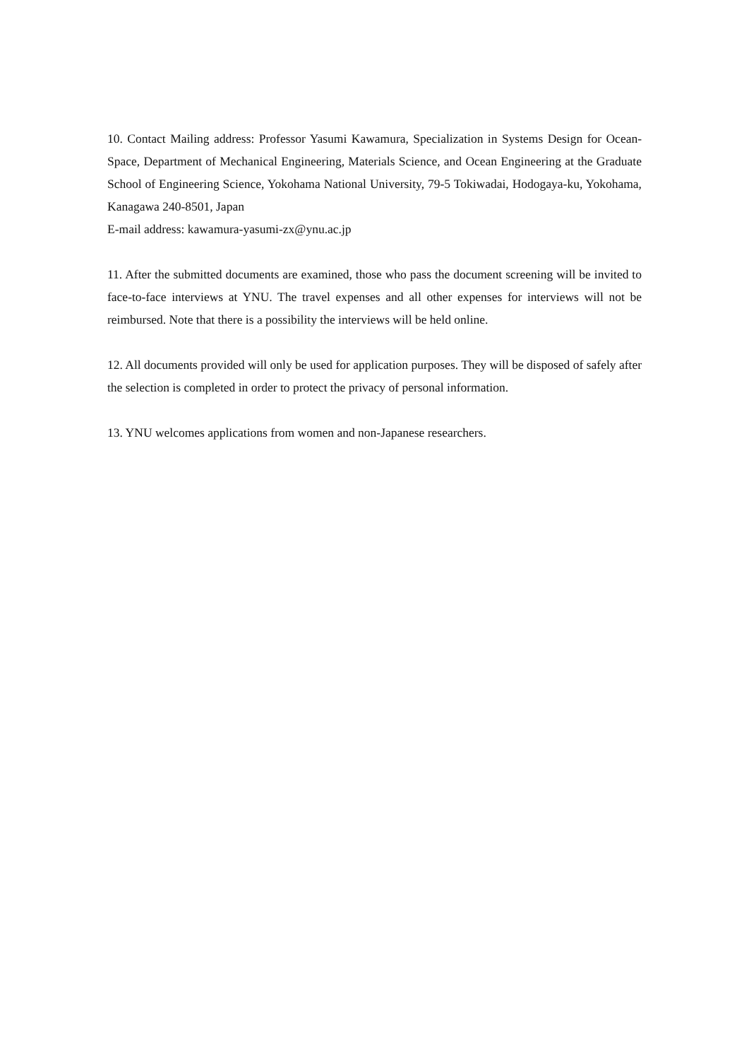10. Contact Mailing address: Professor Yasumi Kawamura, Specialization in Systems Design for Ocean-Space, Department of Mechanical Engineering, Materials Science, and Ocean Engineering at the Graduate School of Engineering Science, Yokohama National University, 79-5 Tokiwadai, Hodogaya-ku, Yokohama, Kanagawa 240-8501, Japan
E-mail address: kawamura-yasumi-zx@ynu.ac.jp
11. After the submitted documents are examined, those who pass the document screening will be invited to face-to-face interviews at YNU. The travel expenses and all other expenses for interviews will not be reimbursed. Note that there is a possibility the interviews will be held online.
12. All documents provided will only be used for application purposes. They will be disposed of safely after the selection is completed in order to protect the privacy of personal information.
13. YNU welcomes applications from women and non-Japanese researchers.